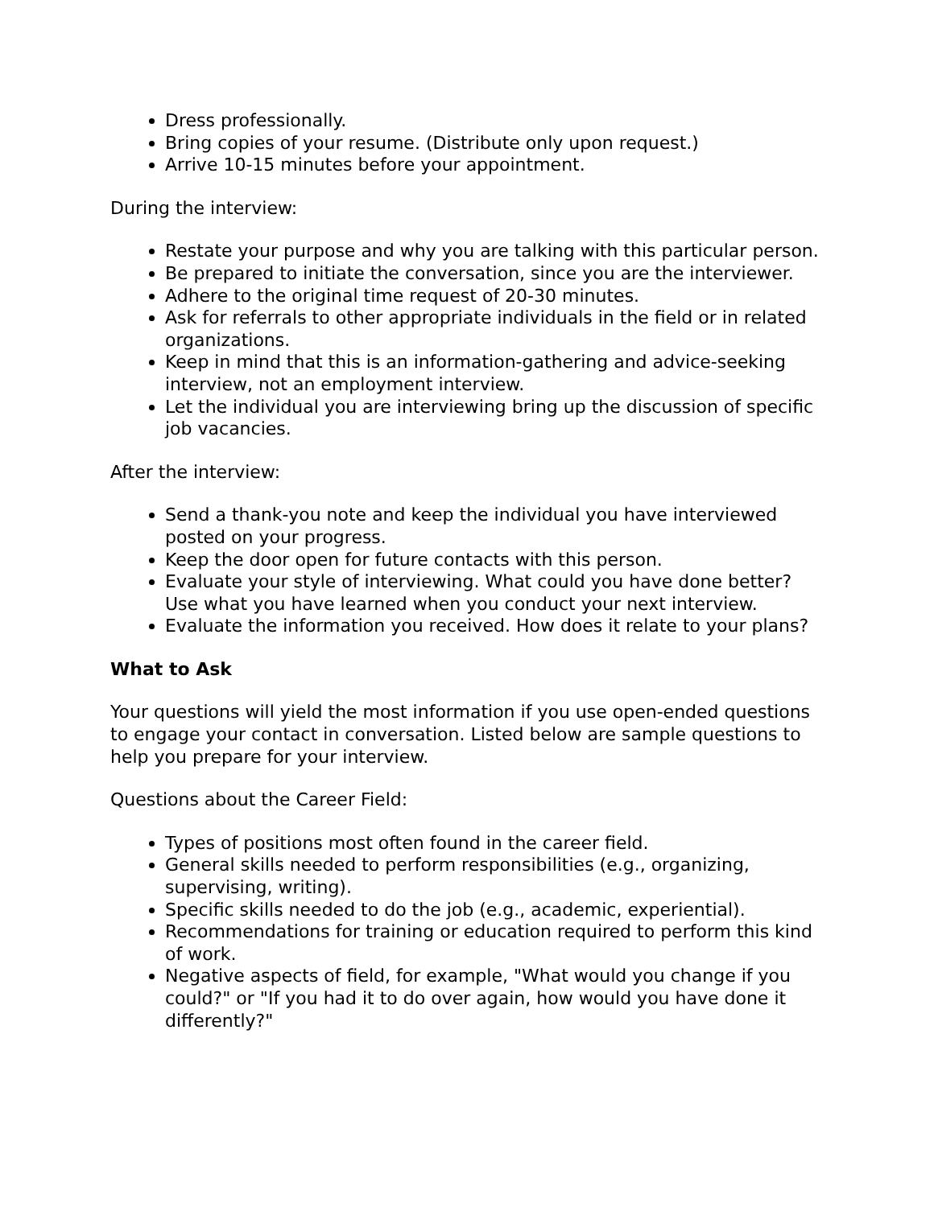Dress professionally.
Bring copies of your resume. (Distribute only upon request.)
Arrive 10-15 minutes before your appointment.
During the interview:
Restate your purpose and why you are talking with this particular person.
Be prepared to initiate the conversation, since you are the interviewer.
Adhere to the original time request of 20-30 minutes.
Ask for referrals to other appropriate individuals in the field or in related organizations.
Keep in mind that this is an information-gathering and advice-seeking interview, not an employment interview.
Let the individual you are interviewing bring up the discussion of specific job vacancies.
After the interview:
Send a thank-you note and keep the individual you have interviewed posted on your progress.
Keep the door open for future contacts with this person.
Evaluate your style of interviewing. What could you have done better? Use what you have learned when you conduct your next interview.
Evaluate the information you received. How does it relate to your plans?
What to Ask
Your questions will yield the most information if you use open-ended questions to engage your contact in conversation. Listed below are sample questions to help you prepare for your interview.
Questions about the Career Field:
Types of positions most often found in the career field.
General skills needed to perform responsibilities (e.g., organizing, supervising, writing).
Specific skills needed to do the job (e.g., academic, experiential).
Recommendations for training or education required to perform this kind of work.
Negative aspects of field, for example, "What would you change if you could?" or "If you had it to do over again, how would you have done it differently?"